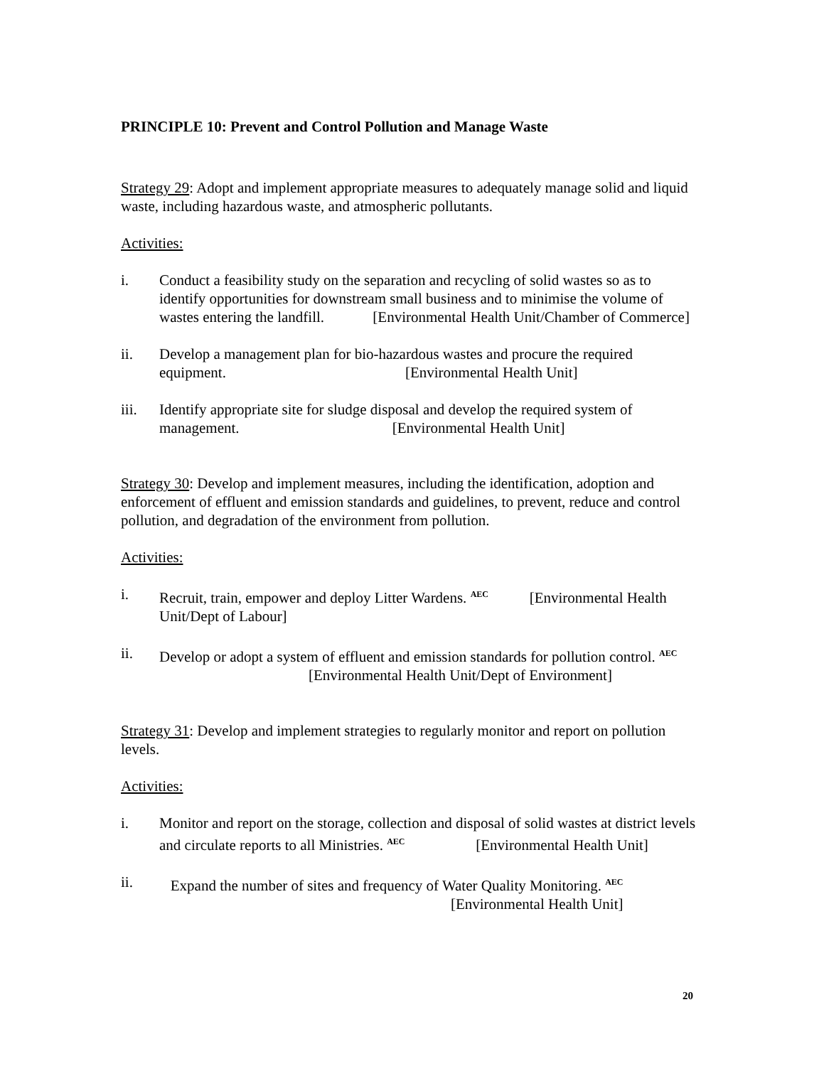PRINCIPLE 10: Prevent and Control Pollution and Manage Waste
Strategy 29: Adopt and implement appropriate measures to adequately manage solid and liquid waste, including hazardous waste, and atmospheric pollutants.
Activities:
i. Conduct a feasibility study on the separation and recycling of solid wastes so as to identify opportunities for downstream small business and to minimise the volume of wastes entering the landfill. [Environmental Health Unit/Chamber of Commerce]
ii. Develop a management plan for bio-hazardous wastes and procure the required equipment. [Environmental Health Unit]
iii. Identify appropriate site for sludge disposal and develop the required system of management. [Environmental Health Unit]
Strategy 30: Develop and implement measures, including the identification, adoption and enforcement of effluent and emission standards and guidelines, to prevent, reduce and control pollution, and degradation of the environment from pollution.
Activities:
i. Recruit, train, empower and deploy Litter Wardens. <sup>AEC</sup> [Environmental Health Unit/Dept of Labour]
ii. Develop or adopt a system of effluent and emission standards for pollution control. <sup>AEC</sup> [Environmental Health Unit/Dept of Environment]
Strategy 31: Develop and implement strategies to regularly monitor and report on pollution levels.
Activities:
i. Monitor and report on the storage, collection and disposal of solid wastes at district levels and circulate reports to all Ministries. <sup>AEC</sup> [Environmental Health Unit]
ii. Expand the number of sites and frequency of Water Quality Monitoring. <sup>AEC</sup>
[Environmental Health Unit]
20